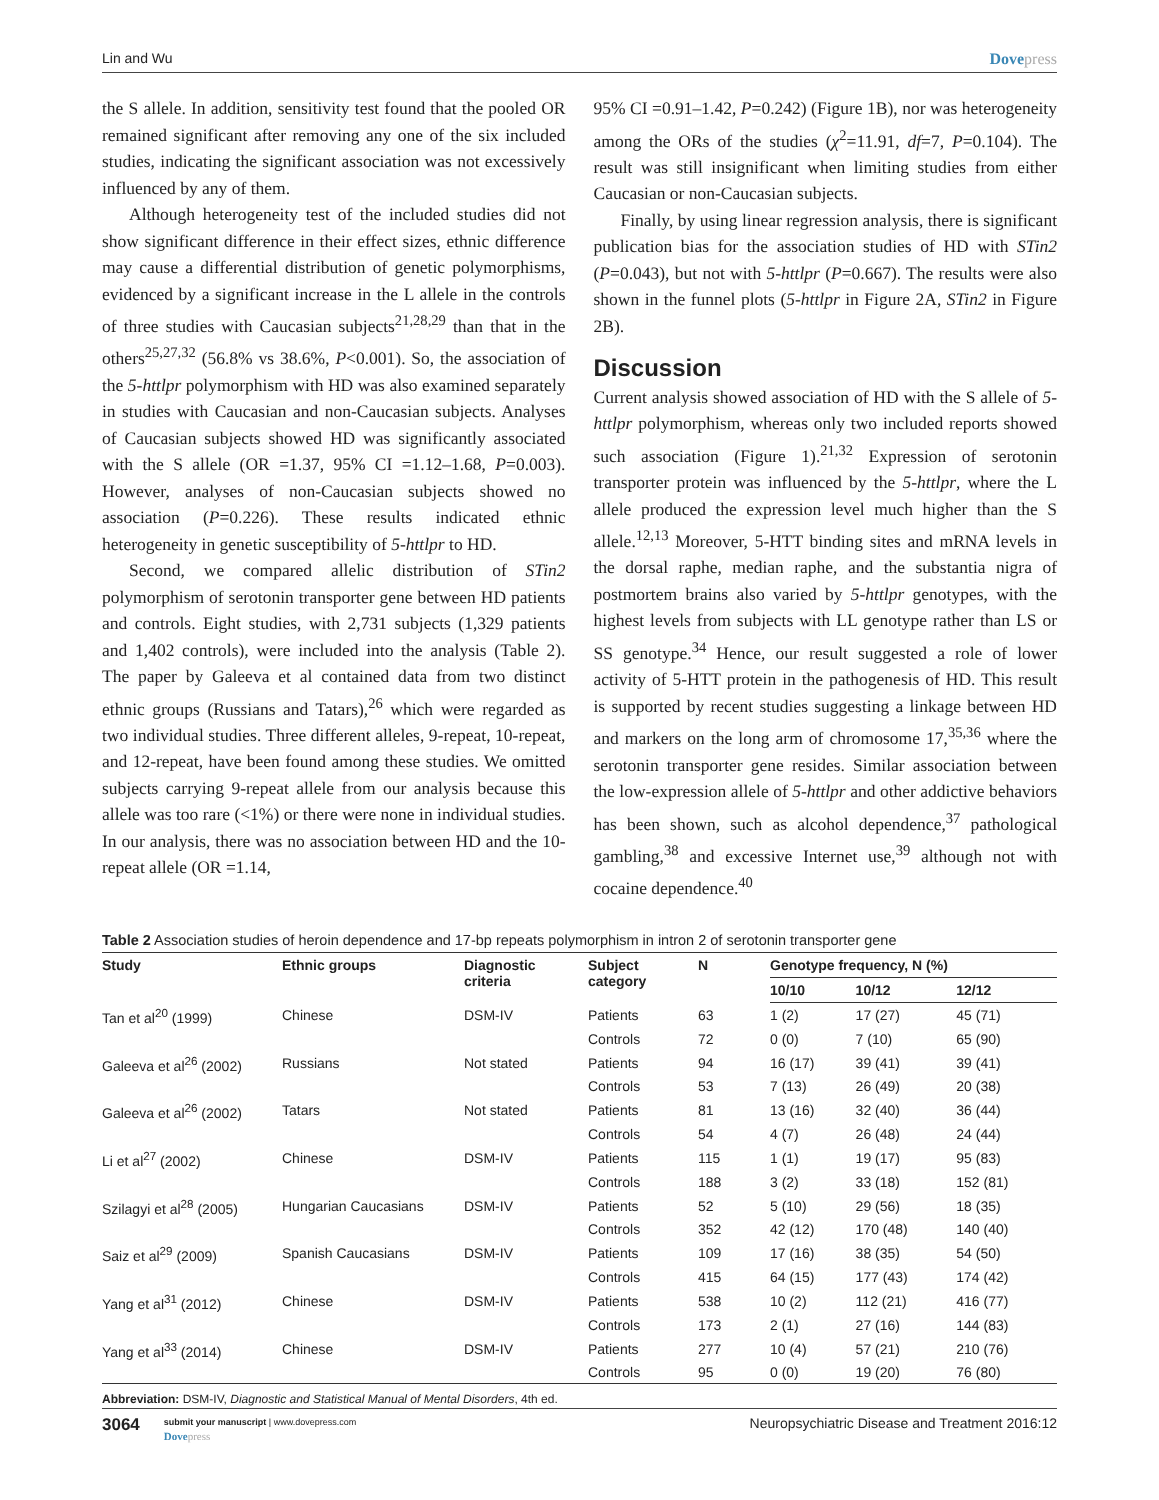Lin and Wu Dovepress
the S allele. In addition, sensitivity test found that the pooled OR remained significant after removing any one of the six included studies, indicating the significant association was not excessively influenced by any of them.
Although heterogeneity test of the included studies did not show significant difference in their effect sizes, ethnic difference may cause a differential distribution of genetic polymorphisms, evidenced by a significant increase in the L allele in the controls of three studies with Caucasian subjects<sup>21,28,29</sup> than that in the others<sup>25,27,32</sup> (56.8% vs 38.6%, P<0.001). So, the association of the 5-httlpr polymorphism with HD was also examined separately in studies with Caucasian and non-Caucasian subjects. Analyses of Caucasian subjects showed HD was significantly associated with the S allele (OR =1.37, 95% CI =1.12–1.68, P=0.003). However, analyses of non-Caucasian subjects showed no association (P=0.226). These results indicated ethnic heterogeneity in genetic susceptibility of 5-httlpr to HD.
Second, we compared allelic distribution of STin2 polymorphism of serotonin transporter gene between HD patients and controls. Eight studies, with 2,731 subjects (1,329 patients and 1,402 controls), were included into the analysis (Table 2). The paper by Galeeva et al contained data from two distinct ethnic groups (Russians and Tatars),<sup>26</sup> which were regarded as two individual studies. Three different alleles, 9-repeat, 10-repeat, and 12-repeat, have been found among these studies. We omitted subjects carrying 9-repeat allele from our analysis because this allele was too rare (<1%) or there were none in individual studies. In our analysis, there was no association between HD and the 10-repeat allele (OR =1.14,
95% CI =0.91–1.42, P=0.242) (Figure 1B), nor was heterogeneity among the ORs of the studies (χ<sup>2</sup>=11.91, df=7, P=0.104). The result was still insignificant when limiting studies from either Caucasian or non-Caucasian subjects.
Finally, by using linear regression analysis, there is significant publication bias for the association studies of HD with STin2 (P=0.043), but not with 5-httlpr (P=0.667). The results were also shown in the funnel plots (5-httlpr in Figure 2A, STin2 in Figure 2B).
Discussion
Current analysis showed association of HD with the S allele of 5-httlpr polymorphism, whereas only two included reports showed such association (Figure 1).<sup>21,32</sup> Expression of serotonin transporter protein was influenced by the 5-httlpr, where the L allele produced the expression level much higher than the S allele.<sup>12,13</sup> Moreover, 5-HTT binding sites and mRNA levels in the dorsal raphe, median raphe, and the substantia nigra of postmortem brains also varied by 5-httlpr genotypes, with the highest levels from subjects with LL genotype rather than LS or SS genotype.<sup>34</sup> Hence, our result suggested a role of lower activity of 5-HTT protein in the pathogenesis of HD. This result is supported by recent studies suggesting a linkage between HD and markers on the long arm of chromosome 17,<sup>35,36</sup> where the serotonin transporter gene resides. Similar association between the low-expression allele of 5-httlpr and other addictive behaviors has been shown, such as alcohol dependence,<sup>37</sup> pathological gambling,<sup>38</sup> and excessive Internet use,<sup>39</sup> although not with cocaine dependence.<sup>40</sup>
Table 2 Association studies of heroin dependence and 17-bp repeats polymorphism in intron 2 of serotonin transporter gene
| Study | Ethnic groups | Diagnostic criteria | Subject category | N | Genotype frequency, N (%) | | |
| --- | --- | --- | --- | --- | --- | --- | --- |
| | | | | | 10/10 | 10/12 | 12/12 |
| Tan et al<sup>20</sup> (1999) | Chinese | DSM-IV | Patients | 63 | 1 (2) | 17 (27) | 45 (71) |
| | | | Controls | 72 | 0 (0) | 7 (10) | 65 (90) |
| Galeeva et al<sup>26</sup> (2002) | Russians | Not stated | Patients | 94 | 16 (17) | 39 (41) | 39 (41) |
| | | | Controls | 53 | 7 (13) | 26 (49) | 20 (38) |
| Galeeva et al<sup>26</sup> (2002) | Tatars | Not stated | Patients | 81 | 13 (16) | 32 (40) | 36 (44) |
| | | | Controls | 54 | 4 (7) | 26 (48) | 24 (44) |
| Li et al<sup>27</sup> (2002) | Chinese | DSM-IV | Patients | 115 | 1 (1) | 19 (17) | 95 (83) |
| | | | Controls | 188 | 3 (2) | 33 (18) | 152 (81) |
| Szilagyi et al<sup>28</sup> (2005) | Hungarian Caucasians | DSM-IV | Patients | 52 | 5 (10) | 29 (56) | 18 (35) |
| | | | Controls | 352 | 42 (12) | 170 (48) | 140 (40) |
| Saiz et al<sup>29</sup> (2009) | Spanish Caucasians | DSM-IV | Patients | 109 | 17 (16) | 38 (35) | 54 (50) |
| | | | Controls | 415 | 64 (15) | 177 (43) | 174 (42) |
| Yang et al<sup>31</sup> (2012) | Chinese | DSM-IV | Patients | 538 | 10 (2) | 112 (21) | 416 (77) |
| | | | Controls | 173 | 2 (1) | 27 (16) | 144 (83) |
| Yang et al<sup>33</sup> (2014) | Chinese | DSM-IV | Patients | 277 | 10 (4) | 57 (21) | 210 (76) |
| | | | Controls | 95 | 0 (0) | 19 (20) | 76 (80) |
Abbreviation: DSM-IV, Diagnostic and Statistical Manual of Mental Disorders, 4th ed.
3064
submit your manuscript | www.dovepress.com
Dovepress
Neuropsychiatric Disease and Treatment 2016:12